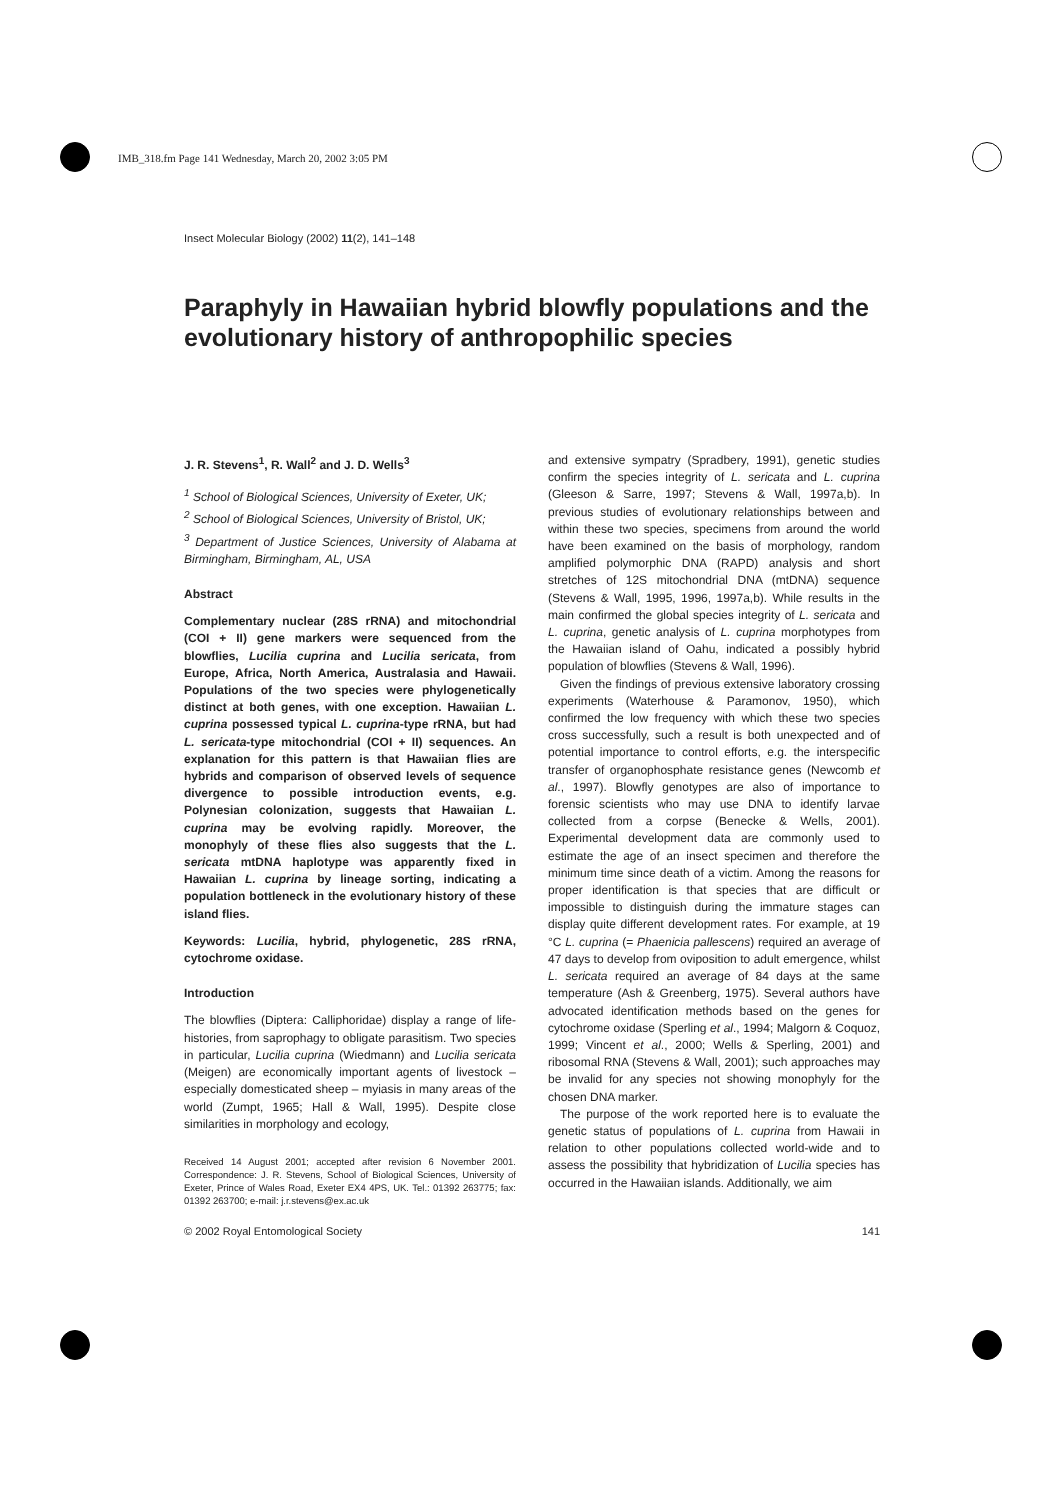IMB_318.fm Page 141 Wednesday, March 20, 2002 3:05 PM
Insect Molecular Biology (2002) 11(2), 141–148
Paraphyly in Hawaiian hybrid blowfly populations and the evolutionary history of anthropophilic species
J. R. Stevens<sup>1</sup>, R. Wall<sup>2</sup> and J. D. Wells<sup>3</sup>
<sup>1</sup> School of Biological Sciences, University of Exeter, UK;
<sup>2</sup> School of Biological Sciences, University of Bristol, UK;
<sup>3</sup> Department of Justice Sciences, University of Alabama at Birmingham, Birmingham, AL, USA
Abstract
Complementary nuclear (28S rRNA) and mitochondrial (COI + II) gene markers were sequenced from the blowflies, Lucilia cuprina and Lucilia sericata, from Europe, Africa, North America, Australasia and Hawaii. Populations of the two species were phylogenetically distinct at both genes, with one exception. Hawaiian L. cuprina possessed typical L. cuprina-type rRNA, but had L. sericata-type mitochondrial (COI + II) sequences. An explanation for this pattern is that Hawaiian flies are hybrids and comparison of observed levels of sequence divergence to possible introduction events, e.g. Polynesian colonization, suggests that Hawaiian L. cuprina may be evolving rapidly. Moreover, the monophyly of these flies also suggests that the L. sericata mtDNA haplotype was apparently fixed in Hawaiian L. cuprina by lineage sorting, indicating a population bottleneck in the evolutionary history of these island flies.
Keywords: Lucilia, hybrid, phylogenetic, 28S rRNA, cytochrome oxidase.
Introduction
The blowflies (Diptera: Calliphoridae) display a range of life-histories, from saprophagy to obligate parasitism. Two species in particular, Lucilia cuprina (Wiedmann) and Lucilia sericata (Meigen) are economically important agents of livestock – especially domesticated sheep – myiasis in many areas of the world (Zumpt, 1965; Hall & Wall, 1995). Despite close similarities in morphology and ecology,
Received 14 August 2001; accepted after revision 6 November 2001. Correspondence: J. R. Stevens, School of Biological Sciences, University of Exeter, Prince of Wales Road, Exeter EX4 4PS, UK. Tel.: 01392 263775; fax: 01392 263700; e-mail: j.r.stevens@ex.ac.uk
and extensive sympatry (Spradbery, 1991), genetic studies confirm the species integrity of L. sericata and L. cuprina (Gleeson & Sarre, 1997; Stevens & Wall, 1997a,b). In previous studies of evolutionary relationships between and within these two species, specimens from around the world have been examined on the basis of morphology, random amplified polymorphic DNA (RAPD) analysis and short stretches of 12S mitochondrial DNA (mtDNA) sequence (Stevens & Wall, 1995, 1996, 1997a,b). While results in the main confirmed the global species integrity of L. sericata and L. cuprina, genetic analysis of L. cuprina morphotypes from the Hawaiian island of Oahu, indicated a possibly hybrid population of blowflies (Stevens & Wall, 1996).
Given the findings of previous extensive laboratory crossing experiments (Waterhouse & Paramonov, 1950), which confirmed the low frequency with which these two species cross successfully, such a result is both unexpected and of potential importance to control efforts, e.g. the interspecific transfer of organophosphate resistance genes (Newcomb et al., 1997). Blowfly genotypes are also of importance to forensic scientists who may use DNA to identify larvae collected from a corpse (Benecke & Wells, 2001). Experimental development data are commonly used to estimate the age of an insect specimen and therefore the minimum time since death of a victim. Among the reasons for proper identification is that species that are difficult or impossible to distinguish during the immature stages can display quite different development rates. For example, at 19 °C L. cuprina (= Phaenicia pallescens) required an average of 47 days to develop from oviposition to adult emergence, whilst L. sericata required an average of 84 days at the same temperature (Ash & Greenberg, 1975). Several authors have advocated identification methods based on the genes for cytochrome oxidase (Sperling et al., 1994; Malgorn & Coquoz, 1999; Vincent et al., 2000; Wells & Sperling, 2001) and ribosomal RNA (Stevens & Wall, 2001); such approaches may be invalid for any species not showing monophyly for the chosen DNA marker.
The purpose of the work reported here is to evaluate the genetic status of populations of L. cuprina from Hawaii in relation to other populations collected world-wide and to assess the possibility that hybridization of Lucilia species has occurred in the Hawaiian islands. Additionally, we aim
© 2002 Royal Entomological Society 141